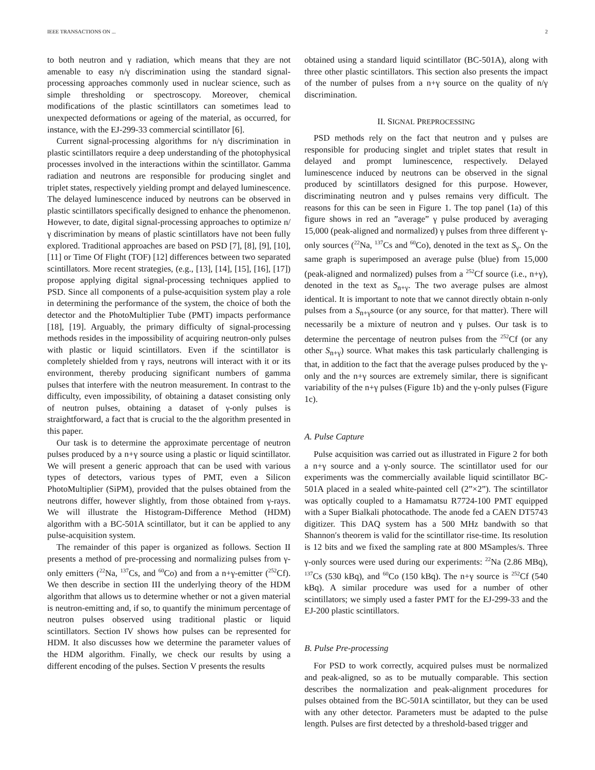IEEE TRANSACTIONS ON ... 2
to both neutron and γ radiation, which means that they are not amenable to easy n/γ discrimination using the standard signal-processing approaches commonly used in nuclear science, such as simple thresholding or spectroscopy. Moreover, chemical modifications of the plastic scintillators can sometimes lead to unexpected deformations or ageing of the material, as occurred, for instance, with the EJ-299-33 commercial scintillator [6].
Current signal-processing algorithms for n/γ discrimination in plastic scintillators require a deep understanding of the photophysical processes involved in the interactions within the scintillator. Gamma radiation and neutrons are responsible for producing singlet and triplet states, respectively yielding prompt and delayed luminescence. The delayed luminescence induced by neutrons can be observed in plastic scintillators specifically designed to enhance the phenomenon. However, to date, digital signal-processing approaches to optimize n/γ discrimination by means of plastic scintillators have not been fully explored. Traditional approaches are based on PSD [7], [8], [9], [10], [11] or Time Of Flight (TOF) [12] differences between two separated scintillators. More recent strategies, (e.g., [13], [14], [15], [16], [17]) propose applying digital signal-processing techniques applied to PSD. Since all components of a pulse-acquisition system play a role in determining the performance of the system, the choice of both the detector and the PhotoMultiplier Tube (PMT) impacts performance [18], [19]. Arguably, the primary difficulty of signal-processing methods resides in the impossibility of acquiring neutron-only pulses with plastic or liquid scintillators. Even if the scintillator is completely shielded from γ rays, neutrons will interact with it or its environment, thereby producing significant numbers of gamma pulses that interfere with the neutron measurement. In contrast to the difficulty, even impossibility, of obtaining a dataset consisting only of neutron pulses, obtaining a dataset of γ-only pulses is straightforward, a fact that is crucial to the the algorithm presented in this paper.
Our task is to determine the approximate percentage of neutron pulses produced by a n+γ source using a plastic or liquid scintillator. We will present a generic approach that can be used with various types of detectors, various types of PMT, even a Silicon PhotoMultiplier (SiPM), provided that the pulses obtained from the neutrons differ, however slightly, from those obtained from γ-rays. We will illustrate the Histogram-Difference Method (HDM) algorithm with a BC-501A scintillator, but it can be applied to any pulse-acquisition system.
The remainder of this paper is organized as follows. Section II presents a method of pre-processing and normalizing pulses from γ-only emitters (<sup>22</sup>Na, <sup>137</sup>Cs, and <sup>60</sup>Co) and from a n+γ-emitter (<sup>252</sup>Cf). We then describe in section III the underlying theory of the HDM algorithm that allows us to determine whether or not a given material is neutron-emitting and, if so, to quantify the minimum percentage of neutron pulses observed using traditional plastic or liquid scintillators. Section IV shows how pulses can be represented for HDM. It also discusses how we determine the parameter values of the HDM algorithm. Finally, we check our results by using a different encoding of the pulses. Section V presents the results
obtained using a standard liquid scintillator (BC-501A), along with three other plastic scintillators. This section also presents the impact of the number of pulses from a n+γ source on the quality of n/γ discrimination.
II. SIGNAL PREPROCESSING
PSD methods rely on the fact that neutron and γ pulses are responsible for producing singlet and triplet states that result in delayed and prompt luminescence, respectively. Delayed luminescence induced by neutrons can be observed in the signal produced by scintillators designed for this purpose. However, discriminating neutron and γ pulses remains very difficult. The reasons for this can be seen in Figure 1. The top panel (1a) of this figure shows in red an ”average” γ pulse produced by averaging 15,000 (peak-aligned and normalized) γ pulses from three different γ-only sources (<sup>22</sup>Na, <sup>137</sup>Cs and <sup>60</sup>Co), denoted in the text as S<sub>γ</sub>. On the same graph is superimposed an average pulse (blue) from 15,000 (peak-aligned and normalized) pulses from a <sup>252</sup>Cf source (i.e., n+γ), denoted in the text as S<sub>n+γ</sub>. The two average pulses are almost identical. It is important to note that we cannot directly obtain n-only pulses from a S<sub>n+γ</sub>source (or any source, for that matter). There will necessarily be a mixture of neutron and γ pulses. Our task is to determine the percentage of neutron pulses from the <sup>252</sup>Cf (or any other S<sub>n+γ</sub>) source. What makes this task particularly challenging is that, in addition to the fact that the average pulses produced by the γ-only and the n+γ sources are extremely similar, there is significant variability of the n+γ pulses (Figure 1b) and the γ-only pulses (Figure 1c).
A. Pulse Capture
Pulse acquisition was carried out as illustrated in Figure 2 for both a n+γ source and a γ-only source. The scintillator used for our experiments was the commercially available liquid scintillator BC-501A placed in a sealed white-painted cell (2”×2”). The scintillator was optically coupled to a Hamamatsu R7724-100 PMT equipped with a Super Bialkali photocathode. The anode fed a CAEN DT5743 digitizer. This DAQ system has a 500 MHz bandwith so that Shannon′s theorem is valid for the scintillator rise-time. Its resolution is 12 bits and we fixed the sampling rate at 800 MSamples/s. Three γ-only sources were used during our experiments: <sup>22</sup>Na (2.86 MBq), <sup>137</sup>Cs (530 kBq), and <sup>60</sup>Co (150 kBq). The n+γ source is <sup>252</sup>Cf (540 kBq). A similar procedure was used for a number of other scintillators; we simply used a faster PMT for the EJ-299-33 and the EJ-200 plastic scintillators.
B. Pulse Pre-processing
For PSD to work correctly, acquired pulses must be normalized and peak-aligned, so as to be mutually comparable. This section describes the normalization and peak-alignment procedures for pulses obtained from the BC-501A scintillator, but they can be used with any other detector. Parameters must be adapted to the pulse length. Pulses are first detected by a threshold-based trigger and